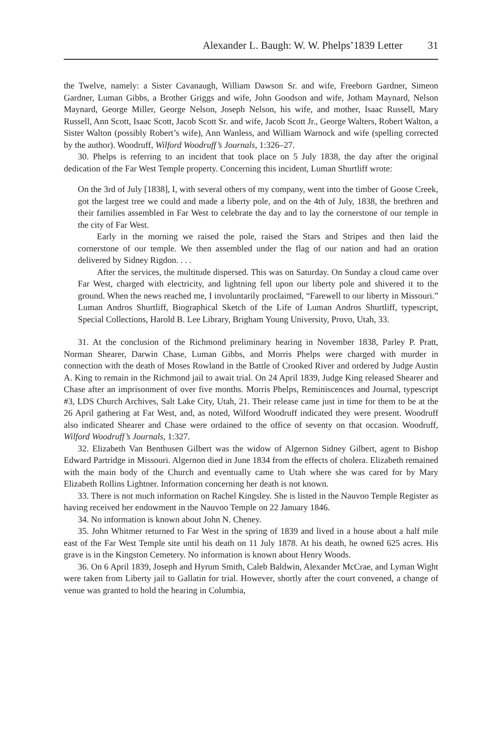Alexander L. Baugh: W. W. Phelps’1839 Letter 31
the Twelve, namely: a Sister Cavanaugh, William Dawson Sr. and wife, Freeborn Gardner, Simeon Gardner, Luman Gibbs, a Brother Griggs and wife, John Goodson and wife, Jotham Maynard, Nelson Maynard, George Miller, George Nelson, Joseph Nelson, his wife, and mother, Isaac Russell, Mary Russell, Ann Scott, Isaac Scott, Jacob Scott Sr. and wife, Jacob Scott Jr., George Walters, Robert Walton, a Sister Walton (possibly Robert’s wife), Ann Wanless, and William Warnock and wife (spelling corrected by the author). Woodruff, Wilford Woodruff’s Journals, 1:326–27.
30. Phelps is referring to an incident that took place on 5 July 1838, the day after the original dedication of the Far West Temple property. Concerning this incident, Luman Shurtliff wrote:
On the 3rd of July [1838], I, with several others of my company, went into the timber of Goose Creek, got the largest tree we could and made a liberty pole, and on the 4th of July, 1838, the brethren and their families assembled in Far West to celebrate the day and to lay the cornerstone of our temple in the city of Far West.
Early in the morning we raised the pole, raised the Stars and Stripes and then laid the cornerstone of our temple. We then assembled under the flag of our nation and had an oration delivered by Sidney Rigdon. . . .
After the services, the multitude dispersed. This was on Saturday. On Sunday a cloud came over Far West, charged with electricity, and lightning fell upon our liberty pole and shivered it to the ground. When the news reached me, I involuntarily proclaimed, “Farewell to our liberty in Missouri.” Luman Andros Shurtliff, Biographical Sketch of the Life of Luman Andros Shurtliff, typescript, Special Collections, Harold B. Lee Library, Brigham Young University, Provo, Utah, 33.
31. At the conclusion of the Richmond preliminary hearing in November 1838, Parley P. Pratt, Norman Shearer, Darwin Chase, Luman Gibbs, and Morris Phelps were charged with murder in connection with the death of Moses Rowland in the Battle of Crooked River and ordered by Judge Austin A. King to remain in the Richmond jail to await trial. On 24 April 1839, Judge King released Shearer and Chase after an imprisonment of over five months. Morris Phelps, Reminiscences and Journal, typescript #3, LDS Church Archives, Salt Lake City, Utah, 21. Their release came just in time for them to be at the 26 April gathering at Far West, and, as noted, Wilford Woodruff indicated they were present. Woodruff also indicated Shearer and Chase were ordained to the office of seventy on that occasion. Woodruff, Wilford Woodruff’s Journals, 1:327.
32. Elizabeth Van Benthusen Gilbert was the widow of Algernon Sidney Gilbert, agent to Bishop Edward Partridge in Missouri. Algernon died in June 1834 from the effects of cholera. Elizabeth remained with the main body of the Church and eventually came to Utah where she was cared for by Mary Elizabeth Rollins Lightner. Information concerning her death is not known.
33. There is not much information on Rachel Kingsley. She is listed in the Nauvoo Temple Register as having received her endowment in the Nauvoo Temple on 22 January 1846.
34. No information is known about John N. Cheney.
35. John Whitmer returned to Far West in the spring of 1839 and lived in a house about a half mile east of the Far West Temple site until his death on 11 July 1878. At his death, he owned 625 acres. His grave is in the Kingston Cemetery. No information is known about Henry Woods.
36. On 6 April 1839, Joseph and Hyrum Smith, Caleb Baldwin, Alexander McCrae, and Lyman Wight were taken from Liberty jail to Gallatin for trial. However, shortly after the court convened, a change of venue was granted to hold the hearing in Columbia,